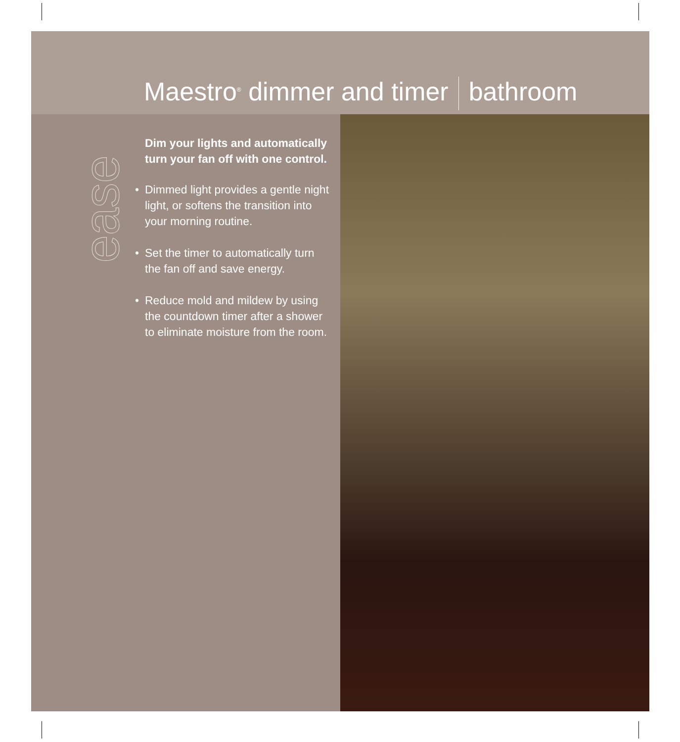Maestro<sup>®</sup> dimmer and timer bathroom
ease
Dim your lights and automatically turn your fan off with one control.
• Dimmed light provides a gentle night light, or softens the transition into your morning routine.
• Set the timer to automatically turn the fan off and save energy.
• Reduce mold and mildew by using the countdown timer after a shower to eliminate moisture from the room.